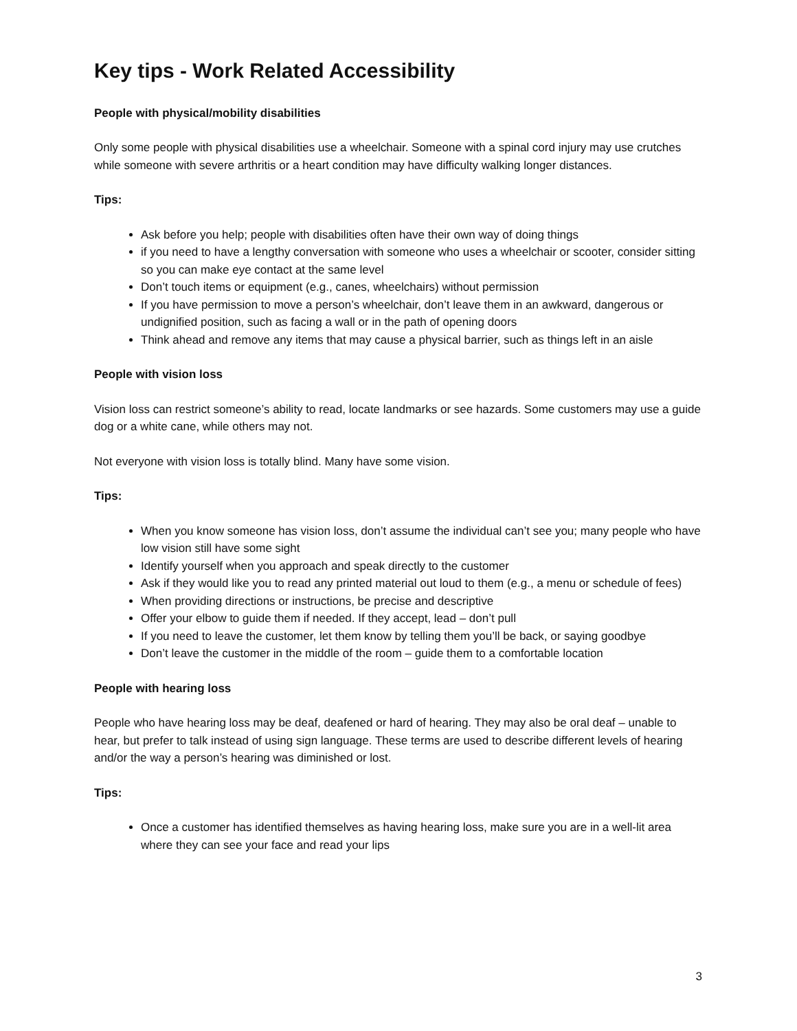Key tips - Work Related Accessibility
People with physical/mobility disabilities
Only some people with physical disabilities use a wheelchair. Someone with a spinal cord injury may use crutches while someone with severe arthritis or a heart condition may have difficulty walking longer distances.
Tips:
Ask before you help; people with disabilities often have their own way of doing things
if you need to have a lengthy conversation with someone who uses a wheelchair or scooter, consider sitting so you can make eye contact at the same level
Don’t touch items or equipment (e.g., canes, wheelchairs) without permission
If you have permission to move a person’s wheelchair, don’t leave them in an awkward, dangerous or undignified position, such as facing a wall or in the path of opening doors
Think ahead and remove any items that may cause a physical barrier, such as things left in an aisle
People with vision loss
Vision loss can restrict someone’s ability to read, locate landmarks or see hazards. Some customers may use a guide dog or a white cane, while others may not.
Not everyone with vision loss is totally blind. Many have some vision.
Tips:
When you know someone has vision loss, don’t assume the individual can’t see you; many people who have low vision still have some sight
Identify yourself when you approach and speak directly to the customer
Ask if they would like you to read any printed material out loud to them (e.g., a menu or schedule of fees)
When providing directions or instructions, be precise and descriptive
Offer your elbow to guide them if needed. If they accept, lead – don’t pull
If you need to leave the customer, let them know by telling them you’ll be back, or saying goodbye
Don’t leave the customer in the middle of the room – guide them to a comfortable location
People with hearing loss
People who have hearing loss may be deaf, deafened or hard of hearing. They may also be oral deaf – unable to hear, but prefer to talk instead of using sign language. These terms are used to describe different levels of hearing and/or the way a person’s hearing was diminished or lost.
Tips:
Once a customer has identified themselves as having hearing loss, make sure you are in a well-lit area where they can see your face and read your lips
3